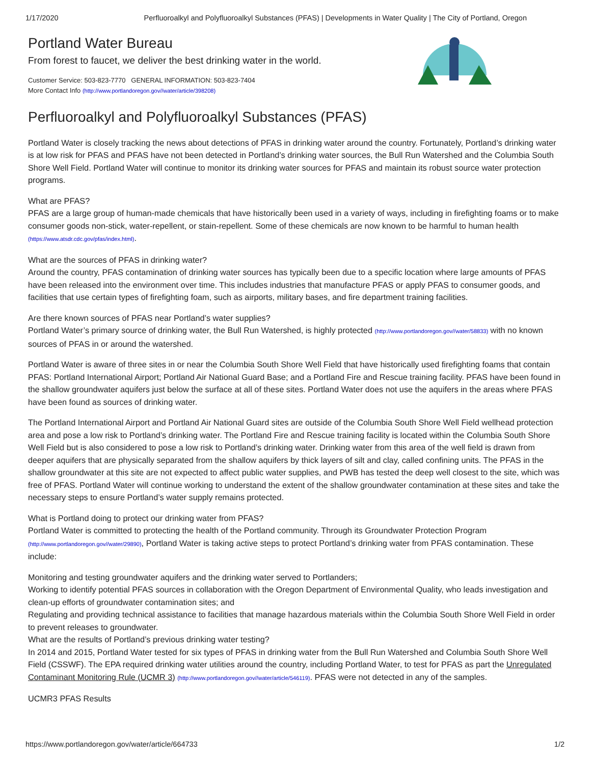1/17/2020 Perfluoroalkyl and Polyfluoroalkyl Substances (PFAS) | Developments in Water Quality | The City of Portland, Oregon
Portland Water Bureau
From forest to faucet, we deliver the best drinking water in the world.
Customer Service: 503-823-7770 GENERAL INFORMATION: 503-823-7404
More Contact Info (http://www.portlandoregon.gov//water/article/398208)
Perfluoroalkyl and Polyfluoroalkyl Substances (PFAS)
Portland Water is closely tracking the news about detections of PFAS in drinking water around the country. Fortunately, Portland’s drinking water is at low risk for PFAS and PFAS have not been detected in Portland’s drinking water sources, the Bull Run Watershed and the Columbia South Shore Well Field. Portland Water will continue to monitor its drinking water sources for PFAS and maintain its robust source water protection programs.
What are PFAS?
PFAS are a large group of human-made chemicals that have historically been used in a variety of ways, including in firefighting foams or to make consumer goods non-stick, water-repellent, or stain-repellent. Some of these chemicals are now known to be harmful to human health (https://www.atsdr.cdc.gov/pfas/index.html).
What are the sources of PFAS in drinking water?
Around the country, PFAS contamination of drinking water sources has typically been due to a specific location where large amounts of PFAS have been released into the environment over time. This includes industries that manufacture PFAS or apply PFAS to consumer goods, and facilities that use certain types of firefighting foam, such as airports, military bases, and fire department training facilities.
Are there known sources of PFAS near Portland’s water supplies?
Portland Water’s primary source of drinking water, the Bull Run Watershed, is highly protected (http://www.portlandoregon.gov//water/58833) with no known sources of PFAS in or around the watershed.
Portland Water is aware of three sites in or near the Columbia South Shore Well Field that have historically used firefighting foams that contain PFAS: Portland International Airport; Portland Air National Guard Base; and a Portland Fire and Rescue training facility. PFAS have been found in the shallow groundwater aquifers just below the surface at all of these sites. Portland Water does not use the aquifers in the areas where PFAS have been found as sources of drinking water.
The Portland International Airport and Portland Air National Guard sites are outside of the Columbia South Shore Well Field wellhead protection area and pose a low risk to Portland’s drinking water. The Portland Fire and Rescue training facility is located within the Columbia South Shore Well Field but is also considered to pose a low risk to Portland’s drinking water. Drinking water from this area of the well field is drawn from deeper aquifers that are physically separated from the shallow aquifers by thick layers of silt and clay, called confining units. The PFAS in the shallow groundwater at this site are not expected to affect public water supplies, and PWB has tested the deep well closest to the site, which was free of PFAS. Portland Water will continue working to understand the extent of the shallow groundwater contamination at these sites and take the necessary steps to ensure Portland’s water supply remains protected.
What is Portland doing to protect our drinking water from PFAS?
Portland Water is committed to protecting the health of the Portland community. Through its Groundwater Protection Program (http://www.portlandoregon.gov//water/29890), Portland Water is taking active steps to protect Portland’s drinking water from PFAS contamination. These include:
Monitoring and testing groundwater aquifers and the drinking water served to Portlanders;
Working to identify potential PFAS sources in collaboration with the Oregon Department of Environmental Quality, who leads investigation and clean-up efforts of groundwater contamination sites; and
Regulating and providing technical assistance to facilities that manage hazardous materials within the Columbia South Shore Well Field in order to prevent releases to groundwater.
What are the results of Portland’s previous drinking water testing?
In 2014 and 2015, Portland Water tested for six types of PFAS in drinking water from the Bull Run Watershed and Columbia South Shore Well Field (CSSWF). The EPA required drinking water utilities around the country, including Portland Water, to test for PFAS as part the Unregulated Contaminant Monitoring Rule (UCMR 3) (http://www.portlandoregon.gov//water/article/546119). PFAS were not detected in any of the samples.
UCMR3 PFAS Results
https://www.portlandoregon.gov/water/article/664733 1/2